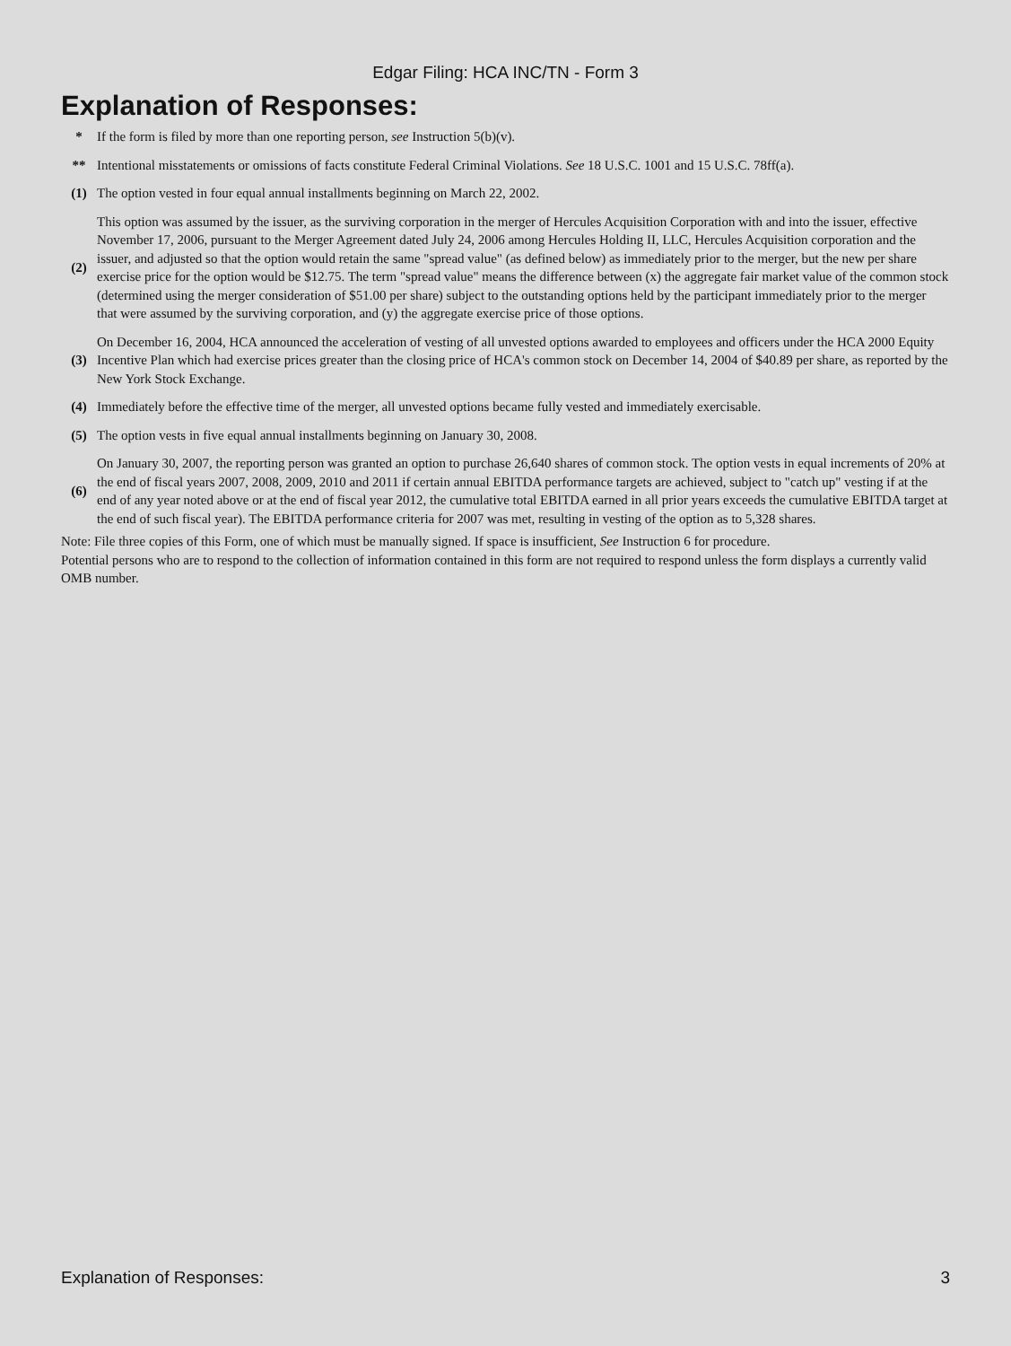Edgar Filing: HCA INC/TN - Form 3
Explanation of Responses:
| * | If the form is filed by more than one reporting person, see Instruction 5(b)(v). |
| ** | Intentional misstatements or omissions of facts constitute Federal Criminal Violations. See 18 U.S.C. 1001 and 15 U.S.C. 78ff(a). |
| (1) | The option vested in four equal annual installments beginning on March 22, 2002. |
| (2) | This option was assumed by the issuer, as the surviving corporation in the merger of Hercules Acquisition Corporation with and into the issuer, effective November 17, 2006, pursuant to the Merger Agreement dated July 24, 2006 among Hercules Holding II, LLC, Hercules Acquisition corporation and the issuer, and adjusted so that the option would retain the same "spread value" (as defined below) as immediately prior to the merger, but the new per share exercise price for the option would be $12.75. The term "spread value" means the difference between (x) the aggregate fair market value of the common stock (determined using the merger consideration of $51.00 per share) subject to the outstanding options held by the participant immediately prior to the merger that were assumed by the surviving corporation, and (y) the aggregate exercise price of those options. |
| (3) | On December 16, 2004, HCA announced the acceleration of vesting of all unvested options awarded to employees and officers under the HCA 2000 Equity Incentive Plan which had exercise prices greater than the closing price of HCA's common stock on December 14, 2004 of $40.89 per share, as reported by the New York Stock Exchange. |
| (4) | Immediately before the effective time of the merger, all unvested options became fully vested and immediately exercisable. |
| (5) | The option vests in five equal annual installments beginning on January 30, 2008. |
| (6) | On January 30, 2007, the reporting person was granted an option to purchase 26,640 shares of common stock. The option vests in equal increments of 20% at the end of fiscal years 2007, 2008, 2009, 2010 and 2011 if certain annual EBITDA performance targets are achieved, subject to "catch up" vesting if at the end of any year noted above or at the end of fiscal year 2012, the cumulative total EBITDA earned in all prior years exceeds the cumulative EBITDA target at the end of such fiscal year). The EBITDA performance criteria for 2007 was met, resulting in vesting of the option as to 5,328 shares. |
Note: File three copies of this Form, one of which must be manually signed. If space is insufficient, See Instruction 6 for procedure.
Potential persons who are to respond to the collection of information contained in this form are not required to respond unless the form displays a currently valid OMB number.
Explanation of Responses: 3